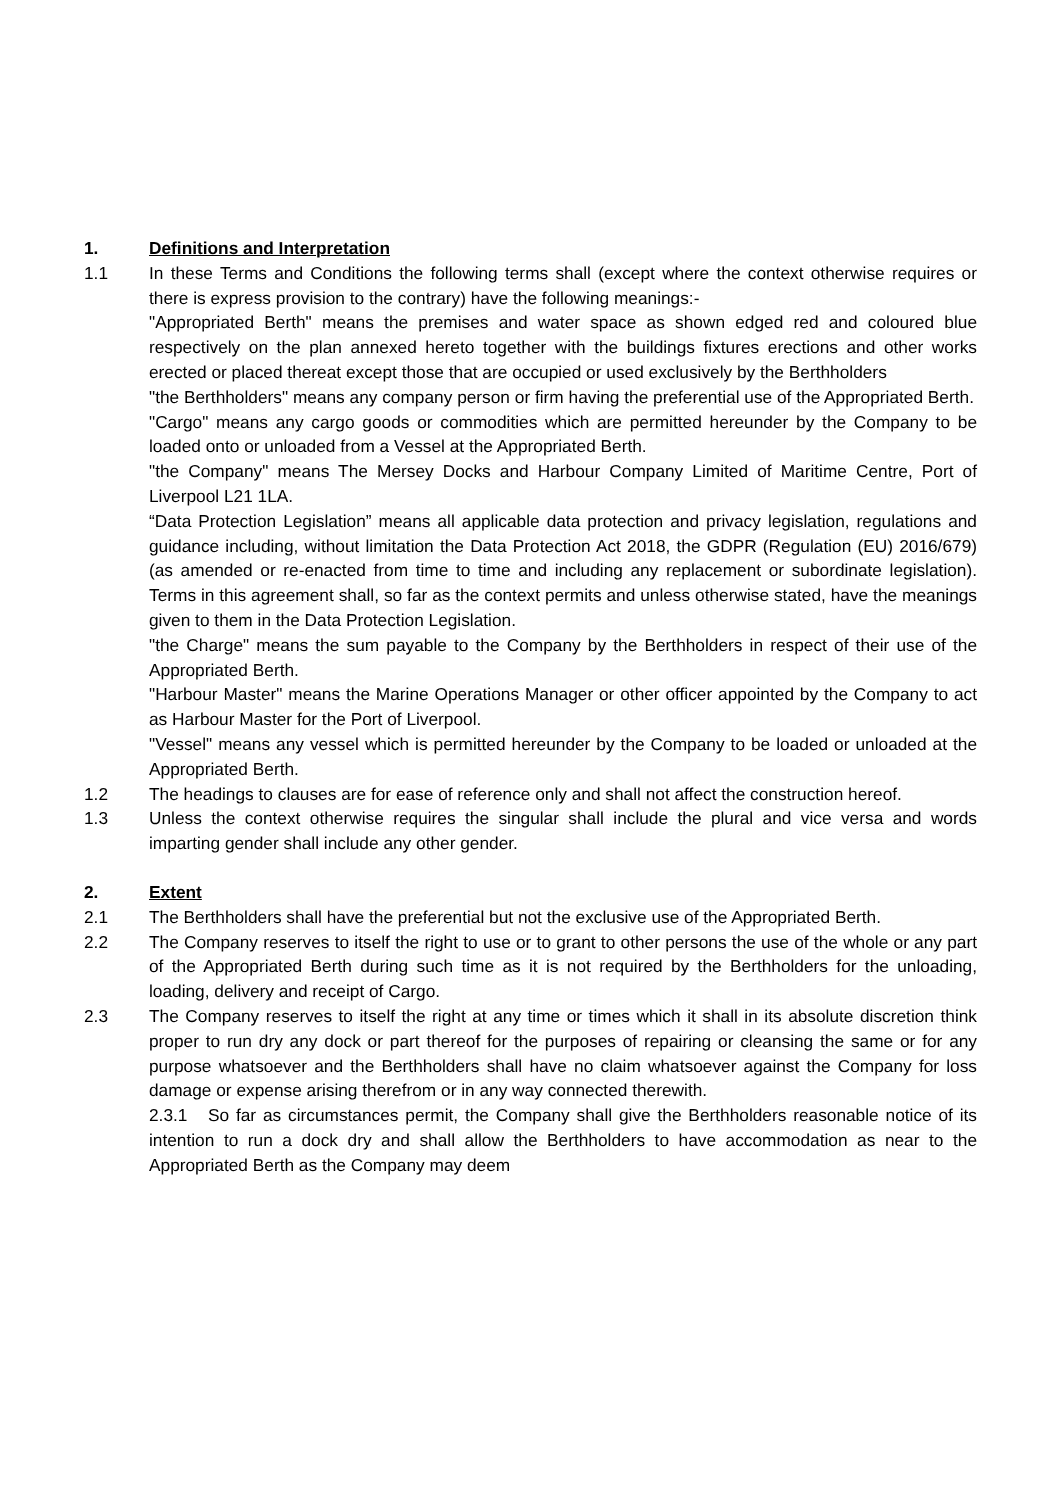1. Definitions and Interpretation
1.1 In these Terms and Conditions the following terms shall (except where the context otherwise requires or there is express provision to the contrary) have the following meanings:-
"Appropriated Berth" means the premises and water space as shown edged red and coloured blue respectively on the plan annexed hereto together with the buildings fixtures erections and other works erected or placed thereat except those that are occupied or used exclusively by the Berthholders
"the Berthholders" means any company person or firm having the preferential use of the Appropriated Berth.
"Cargo" means any cargo goods or commodities which are permitted hereunder by the Company to be loaded onto or unloaded from a Vessel at the Appropriated Berth.
"the Company" means The Mersey Docks and Harbour Company Limited of Maritime Centre, Port of Liverpool L21 1LA.
“Data Protection Legislation” means all applicable data protection and privacy legislation, regulations and guidance including, without limitation the Data Protection Act 2018, the GDPR (Regulation (EU) 2016/679) (as amended or re-enacted from time to time and including any replacement or subordinate legislation). Terms in this agreement shall, so far as the context permits and unless otherwise stated, have the meanings given to them in the Data Protection Legislation.
"the Charge" means the sum payable to the Company by the Berthholders in respect of their use of the Appropriated Berth.
"Harbour Master" means the Marine Operations Manager or other officer appointed by the Company to act as Harbour Master for the Port of Liverpool.
"Vessel" means any vessel which is permitted hereunder by the Company to be loaded or unloaded at the Appropriated Berth.
1.2 The headings to clauses are for ease of reference only and shall not affect the construction hereof.
1.3 Unless the context otherwise requires the singular shall include the plural and vice versa and words imparting gender shall include any other gender.
2. Extent
2.1 The Berthholders shall have the preferential but not the exclusive use of the Appropriated Berth.
2.2 The Company reserves to itself the right to use or to grant to other persons the use of the whole or any part of the Appropriated Berth during such time as it is not required by the Berthholders for the unloading, loading, delivery and receipt of Cargo.
2.3 The Company reserves to itself the right at any time or times which it shall in its absolute discretion think proper to run dry any dock or part thereof for the purposes of repairing or cleansing the same or for any purpose whatsoever and the Berthholders shall have no claim whatsoever against the Company for loss damage or expense arising therefrom or in any way connected therewith.
2.3.1 So far as circumstances permit, the Company shall give the Berthholders reasonable notice of its intention to run a dock dry and shall allow the Berthholders to have accommodation as near to the Appropriated Berth as the Company may deem